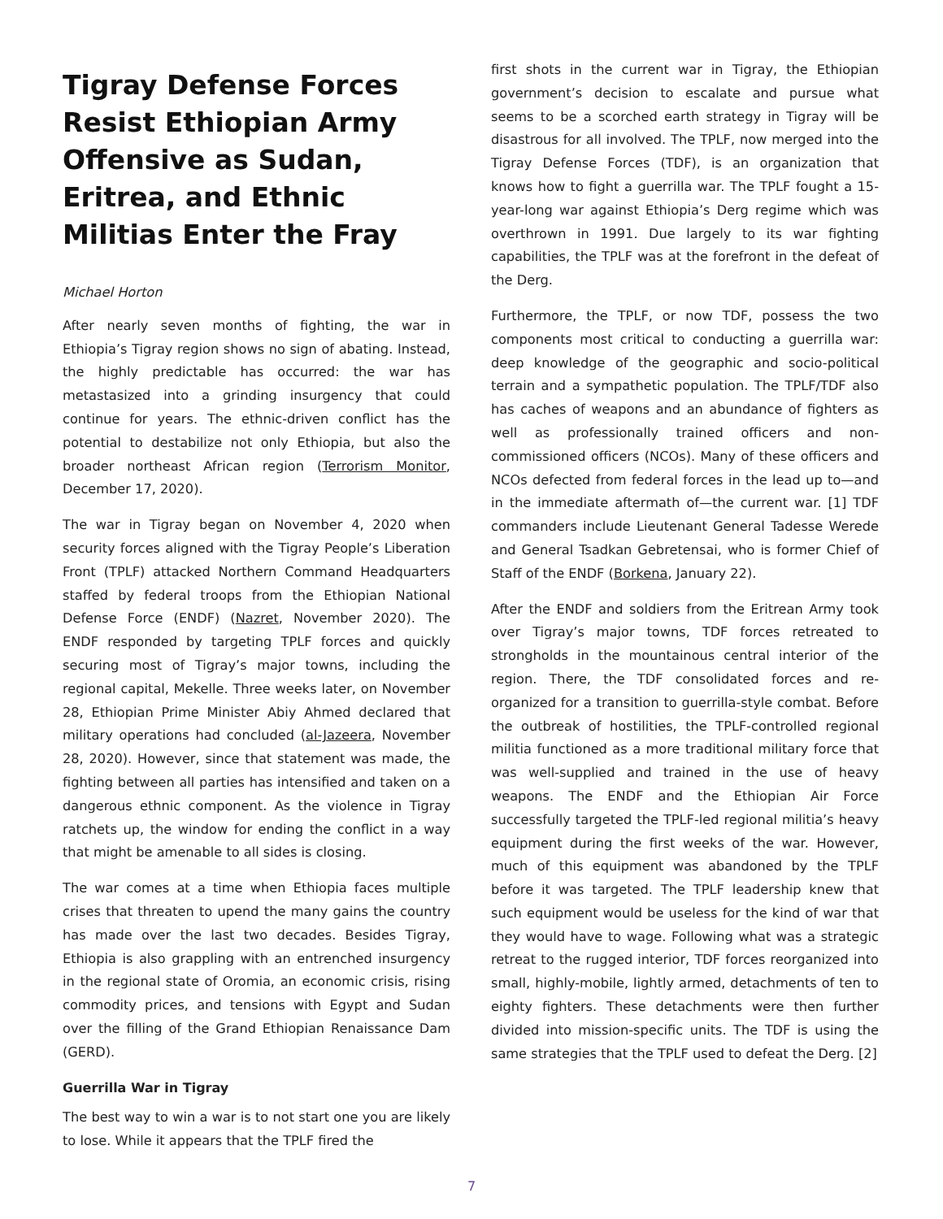Tigray Defense Forces Resist Ethiopian Army Offensive as Sudan, Eritrea, and Ethnic Militias Enter the Fray
Michael Horton
After nearly seven months of fighting, the war in Ethiopia’s Tigray region shows no sign of abating. Instead, the highly predictable has occurred: the war has metastasized into a grinding insurgency that could continue for years. The ethnic-driven conflict has the potential to destabilize not only Ethiopia, but also the broader northeast African region (Terrorism Monitor, December 17, 2020).
The war in Tigray began on November 4, 2020 when security forces aligned with the Tigray People’s Liberation Front (TPLF) attacked Northern Command Headquarters staffed by federal troops from the Ethiopian National Defense Force (ENDF) (Nazret, November 2020). The ENDF responded by targeting TPLF forces and quickly securing most of Tigray’s major towns, including the regional capital, Mekelle. Three weeks later, on November 28, Ethiopian Prime Minister Abiy Ahmed declared that military operations had concluded (al-Jazeera, November 28, 2020). However, since that statement was made, the fighting between all parties has intensified and taken on a dangerous ethnic component. As the violence in Tigray ratchets up, the window for ending the conflict in a way that might be amenable to all sides is closing.
The war comes at a time when Ethiopia faces multiple crises that threaten to upend the many gains the country has made over the last two decades. Besides Tigray, Ethiopia is also grappling with an entrenched insurgency in the regional state of Oromia, an economic crisis, rising commodity prices, and tensions with Egypt and Sudan over the filling of the Grand Ethiopian Renaissance Dam (GERD).
Guerrilla War in Tigray
The best way to win a war is to not start one you are likely to lose. While it appears that the TPLF fired the
first shots in the current war in Tigray, the Ethiopian government’s decision to escalate and pursue what seems to be a scorched earth strategy in Tigray will be disastrous for all involved. The TPLF, now merged into the Tigray Defense Forces (TDF), is an organization that knows how to fight a guerrilla war. The TPLF fought a 15-year-long war against Ethiopia’s Derg regime which was overthrown in 1991. Due largely to its war fighting capabilities, the TPLF was at the forefront in the defeat of the Derg.
Furthermore, the TPLF, or now TDF, possess the two components most critical to conducting a guerrilla war: deep knowledge of the geographic and socio-political terrain and a sympathetic population. The TPLF/TDF also has caches of weapons and an abundance of fighters as well as professionally trained officers and non-commissioned officers (NCOs). Many of these officers and NCOs defected from federal forces in the lead up to—and in the immediate aftermath of—the current war. [1] TDF commanders include Lieutenant General Tadesse Werede and General Tsadkan Gebretensai, who is former Chief of Staff of the ENDF (Borkena, January 22).
After the ENDF and soldiers from the Eritrean Army took over Tigray’s major towns, TDF forces retreated to strongholds in the mountainous central interior of the region. There, the TDF consolidated forces and re-organized for a transition to guerrilla-style combat. Before the outbreak of hostilities, the TPLF-controlled regional militia functioned as a more traditional military force that was well-supplied and trained in the use of heavy weapons. The ENDF and the Ethiopian Air Force successfully targeted the TPLF-led regional militia’s heavy equipment during the first weeks of the war. However, much of this equipment was abandoned by the TPLF before it was targeted. The TPLF leadership knew that such equipment would be useless for the kind of war that they would have to wage. Following what was a strategic retreat to the rugged interior, TDF forces reorganized into small, highly-mobile, lightly armed, detachments of ten to eighty fighters. These detachments were then further divided into mission-specific units. The TDF is using the same strategies that the TPLF used to defeat the Derg. [2]
7